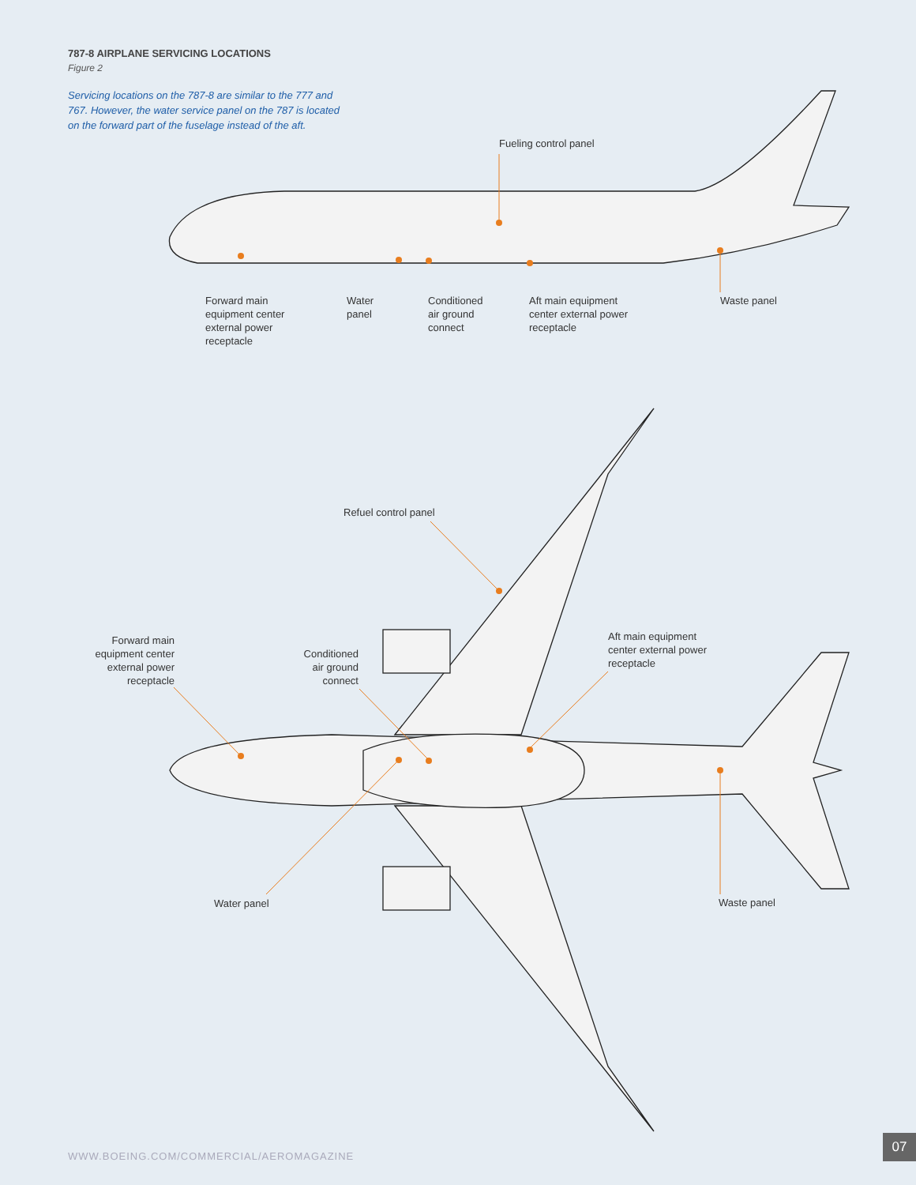787-8 AIRPLANE SERVICING LOCATIONS
Figure 2
Servicing locations on the 787-8 are similar to the 777 and 767. However, the water service panel on the 787 is located on the forward part of the fuselage instead of the aft.
Fueling control panel
Forward main
equipment center
external power
receptacle
Water
panel
Conditioned
air ground
connect
Aft main equipment
center external power
receptacle
Waste panel
Refuel control panel
Forward main
equipment center
external power
receptacle
Conditioned
air ground
connect
Aft main equipment
center external power
receptacle
Water panel Waste panel
WWW.BOEING.COM/COMMERCIAL/AEROMAGAZINE
07